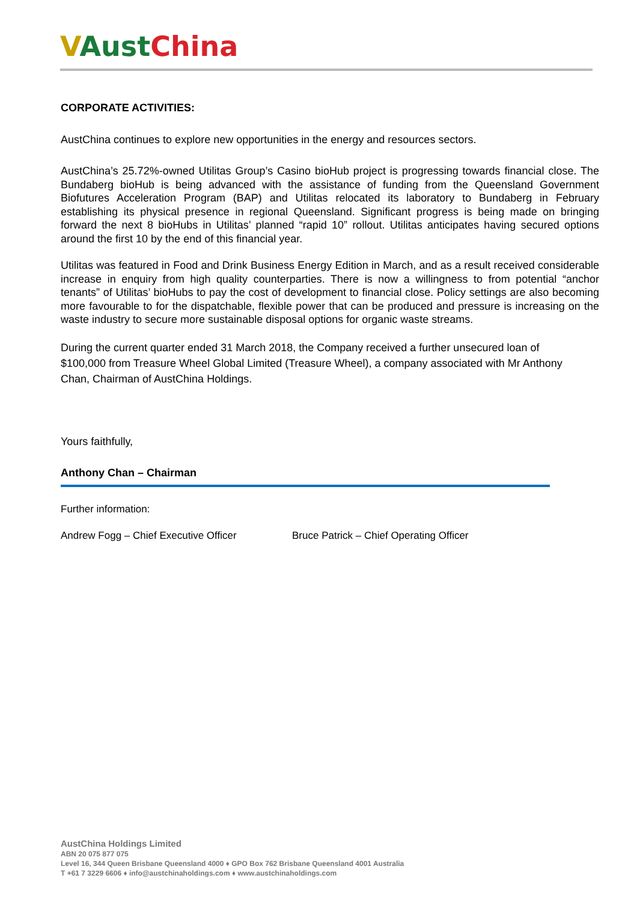VAust China
CORPORATE ACTIVITIES:
AustChina continues to explore new opportunities in the energy and resources sectors.
AustChina’s 25.72%-owned Utilitas Group’s Casino bioHub project is progressing towards financial close. The Bundaberg bioHub is being advanced with the assistance of funding from the Queensland Government Biofutures Acceleration Program (BAP) and Utilitas relocated its laboratory to Bundaberg in February establishing its physical presence in regional Queensland. Significant progress is being made on bringing forward the next 8 bioHubs in Utilitas’ planned “rapid 10” rollout. Utilitas anticipates having secured options around the first 10 by the end of this financial year.
Utilitas was featured in Food and Drink Business Energy Edition in March, and as a result received considerable increase in enquiry from high quality counterparties. There is now a willingness to from potential “anchor tenants” of Utilitas’ bioHubs to pay the cost of development to financial close. Policy settings are also becoming more favourable to for the dispatchable, flexible power that can be produced and pressure is increasing on the waste industry to secure more sustainable disposal options for organic waste streams.
During the current quarter ended 31 March 2018, the Company received a further unsecured loan of $100,000 from Treasure Wheel Global Limited (Treasure Wheel), a company associated with Mr Anthony Chan, Chairman of AustChina Holdings.
Yours faithfully,
Anthony Chan – Chairman
Further information:
Andrew Fogg – Chief Executive Officer Bruce Patrick – Chief Operating Officer
AustChina Holdings Limited
ABN 20 075 877 075
Level 16, 344 Queen Brisbane Queensland 4000 ♦ GPO Box 762 Brisbane Queensland 4001 Australia
T +61 7 3229 6606 ♦ info@austchinaholdings.com ♦ www.austchinaholdings.com